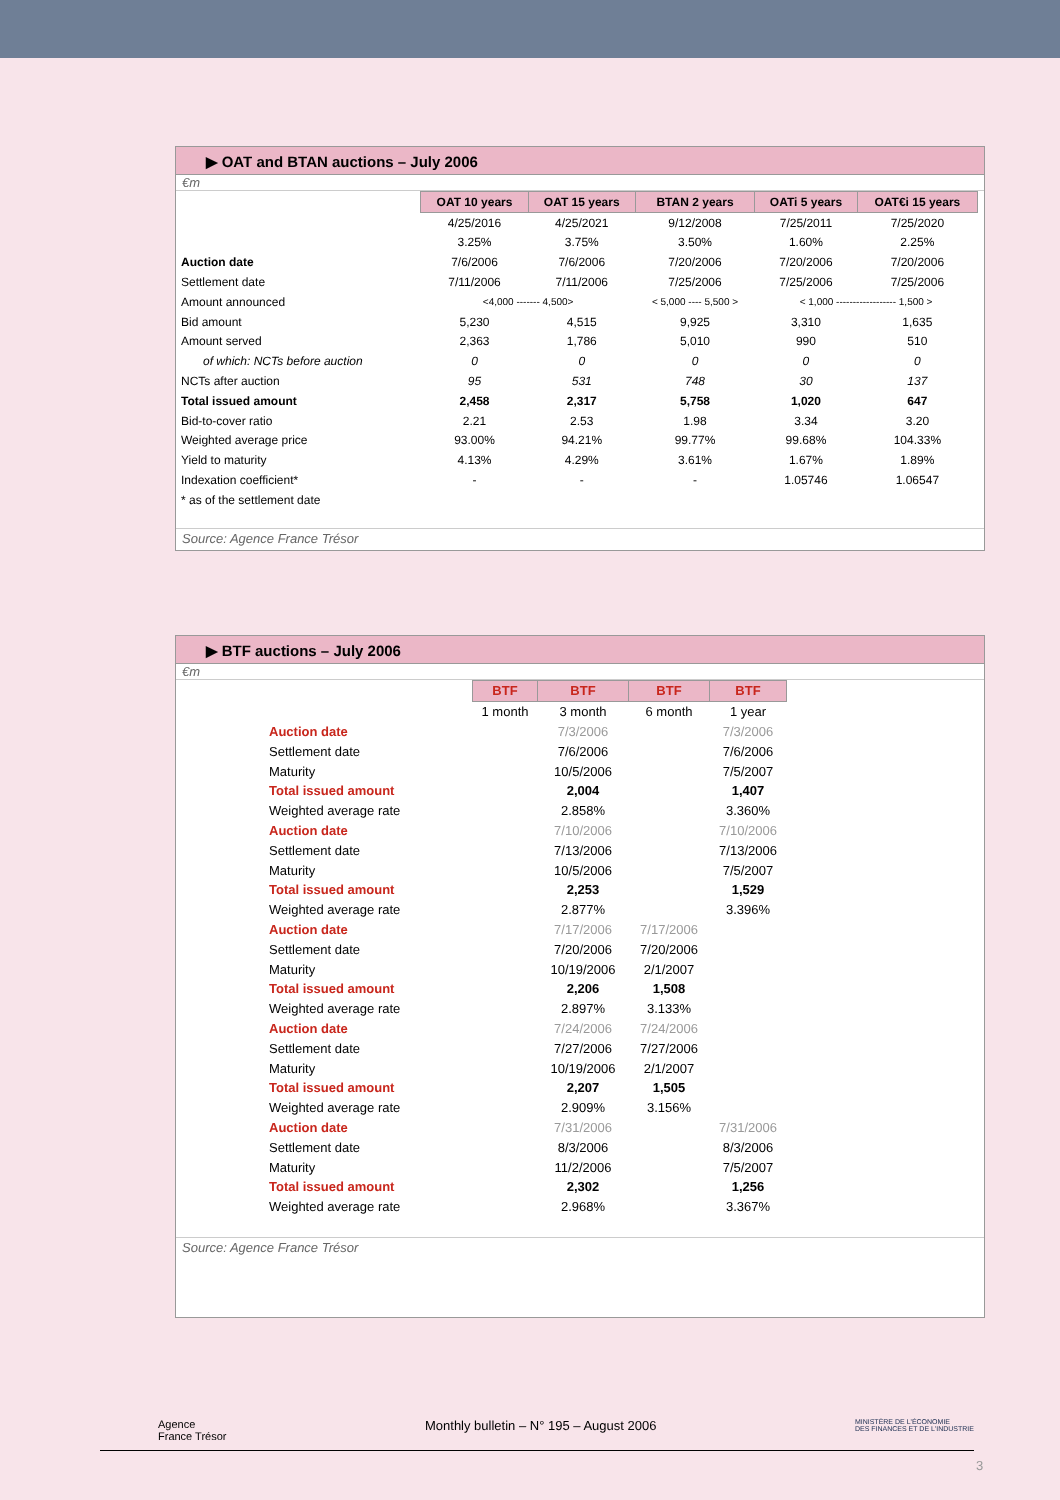▶ OAT and BTAN auctions – July 2006
€m
| | OAT 10 years | OAT 15 years | BTAN 2 years | OATi 5 years | OAT€i 15 years |
| | 4/25/2016 | 4/25/2021 | 9/12/2008 | 7/25/2011 | 7/25/2020 |
| | 3.25% | 3.75% | 3.50% | 1.60% | 2.25% |
| Auction date | 7/6/2006 | 7/6/2006 | 7/20/2006 | 7/20/2006 | 7/20/2006 |
| Settlement date | 7/11/2006 | 7/11/2006 | 7/25/2006 | 7/25/2006 | 7/25/2006 |
| Amount announced | <4,000 ------- 4,500> | | < 5,000 ---- 5,500 > | < 1,000 ------------------ 1,500 > | |
| Bid amount | 5,230 | 4,515 | 9,925 | 3,310 | 1,635 |
| Amount served | 2,363 | 1,786 | 5,010 | 990 | 510 |
| of which: NCTs before auction | 0 | 0 | 0 | 0 | 0 |
| NCTs after auction | 95 | 531 | 748 | 30 | 137 |
| Total issued amount | 2,458 | 2,317 | 5,758 | 1,020 | 647 |
| Bid-to-cover ratio | 2.21 | 2.53 | 1.98 | 3.34 | 3.20 |
| Weighted average price | 93.00% | 94.21% | 99.77% | 99.68% | 104.33% |
| Yield to maturity | 4.13% | 4.29% | 3.61% | 1.67% | 1.89% |
| Indexation coefficient* | - | - | - | 1.05746 | 1.06547 |
| * as of the settlement date | | | | | |
Source: Agence France Trésor
▶ BTF auctions – July 2006
€m
| | BTF | BTF | BTF | BTF |
| | 1 month | 3 month | 6 month | 1 year |
| Auction date | | 7/3/2006 | | 7/3/2006 |
| Settlement date | | 7/6/2006 | | 7/6/2006 |
| Maturity | | 10/5/2006 | | 7/5/2007 |
| Total issued amount | | 2,004 | | 1,407 |
| Weighted average rate | | 2.858% | | 3.360% |
| Auction date | | 7/10/2006 | | 7/10/2006 |
| Settlement date | | 7/13/2006 | | 7/13/2006 |
| Maturity | | 10/5/2006 | | 7/5/2007 |
| Total issued amount | | 2,253 | | 1,529 |
| Weighted average rate | | 2.877% | | 3.396% |
| Auction date | | 7/17/2006 | 7/17/2006 | |
| Settlement date | | 7/20/2006 | 7/20/2006 | |
| Maturity | | 10/19/2006 | 2/1/2007 | |
| Total issued amount | | 2,206 | 1,508 | |
| Weighted average rate | | 2.897% | 3.133% | |
| Auction date | | 7/24/2006 | 7/24/2006 | |
| Settlement date | | 7/27/2006 | 7/27/2006 | |
| Maturity | | 10/19/2006 | 2/1/2007 | |
| Total issued amount | | 2,207 | 1,505 | |
| Weighted average rate | | 2.909% | 3.156% | |
| Auction date | | 7/31/2006 | | 7/31/2006 |
| Settlement date | | 8/3/2006 | | 8/3/2006 |
| Maturity | | 11/2/2006 | | 7/5/2007 |
| Total issued amount | | 2,302 | | 1,256 |
| Weighted average rate | | 2.968% | | 3.367% |
Source: Agence France Trésor
Agence
France Trésor Monthly bulletin – N° 195 – August 2006 MINISTÈRE DE L'ÉCONOMIE
DES FINANCES ET DE L'INDUSTRIE
3